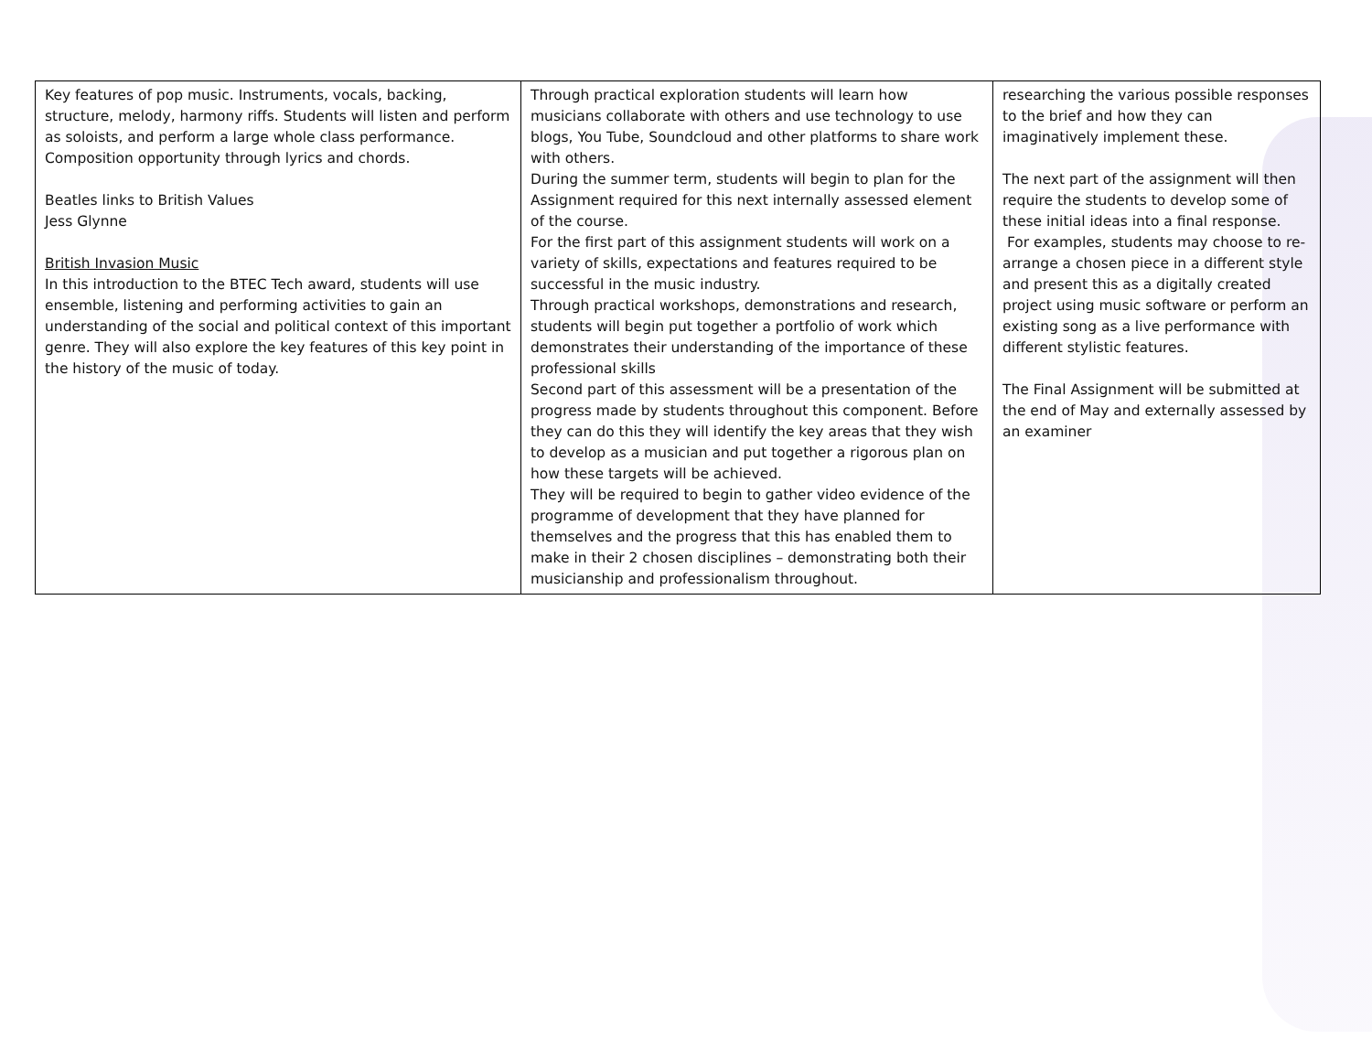| Key features of pop music. Instruments, vocals, backing, structure, melody, harmony riffs. Students will listen and perform as soloists, and perform a large whole class performance. Composition opportunity through lyrics and chords. Beatles links to British Values Jess Glynne British Invasion Music In this introduction to the BTEC Tech award, students will use ensemble, listening and performing activities to gain an understanding of the social and political context of this important genre. They will also explore the key features of this key point in the history of the music of today. | Through practical exploration students will learn how musicians collaborate with others and use technology to use blogs, You Tube, Soundcloud and other platforms to share work with others. During the summer term, students will begin to plan for the Assignment required for this next internally assessed element of the course. For the first part of this assignment students will work on a variety of skills, expectations and features required to be successful in the music industry. Through practical workshops, demonstrations and research, students will begin put together a portfolio of work which demonstrates their understanding of the importance of these professional skills Second part of this assessment will be a presentation of the progress made by students throughout this component. Before they can do this they will identify the key areas that they wish to develop as a musician and put together a rigorous plan on how these targets will be achieved. They will be required to begin to gather video evidence of the programme of development that they have planned for themselves and the progress that this has enabled them to make in their 2 chosen disciplines – demonstrating both their musicianship and professionalism throughout. | researching the various possible responses to the brief and how they can imaginatively implement these. The next part of the assignment will then require the students to develop some of these initial ideas into a final response. For examples, students may choose to re-arrange a chosen piece in a different style and present this as a digitally created project using music software or perform an existing song as a live performance with different stylistic features. The Final Assignment will be submitted at the end of May and externally assessed by an examiner |